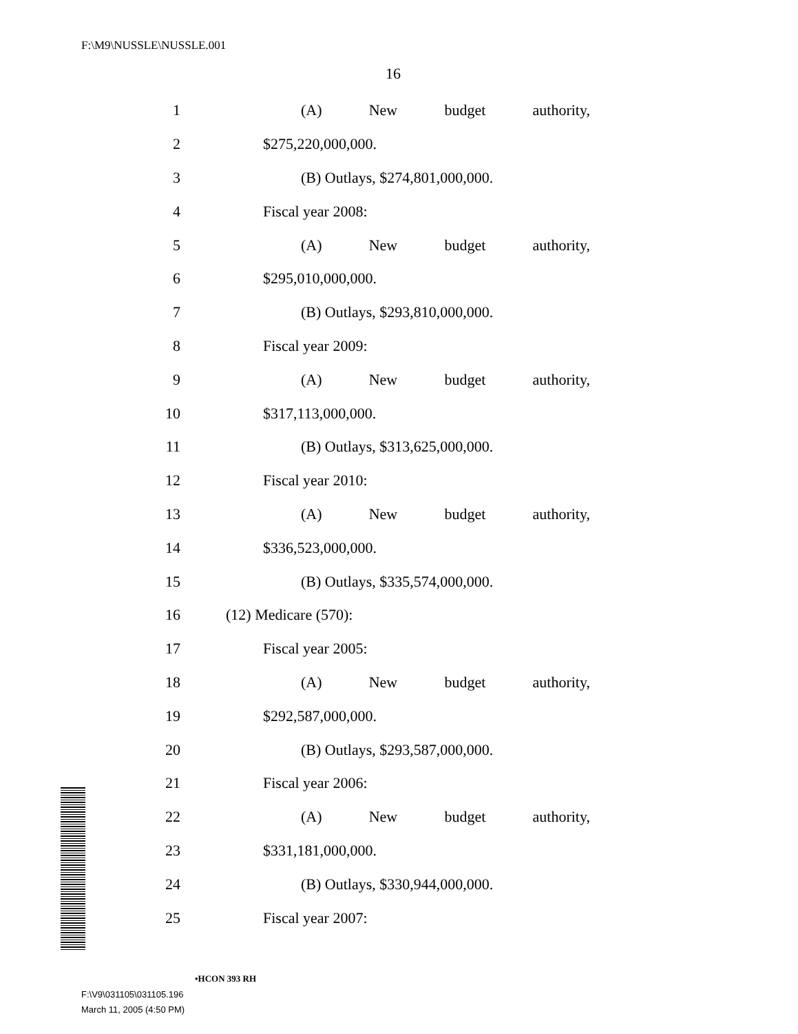F:\M9\NUSSLE\NUSSLE.001
16
1 (A) New budget authority,
2 $275,220,000,000.
3 (B) Outlays, $274,801,000,000.
4 Fiscal year 2008:
5 (A) New budget authority,
6 $295,010,000,000.
7 (B) Outlays, $293,810,000,000.
8 Fiscal year 2009:
9 (A) New budget authority,
10 $317,113,000,000.
11 (B) Outlays, $313,625,000,000.
12 Fiscal year 2010:
13 (A) New budget authority,
14 $336,523,000,000.
15 (B) Outlays, $335,574,000,000.
16 (12) Medicare (570):
17 Fiscal year 2005:
18 (A) New budget authority,
19 $292,587,000,000.
20 (B) Outlays, $293,587,000,000.
21 Fiscal year 2006:
22 (A) New budget authority,
23 $331,181,000,000.
24 (B) Outlays, $330,944,000,000.
25 Fiscal year 2007:
•HCON 393 RH
F:\V9\031105\031105.196
March 11, 2005 (4:50 PM)